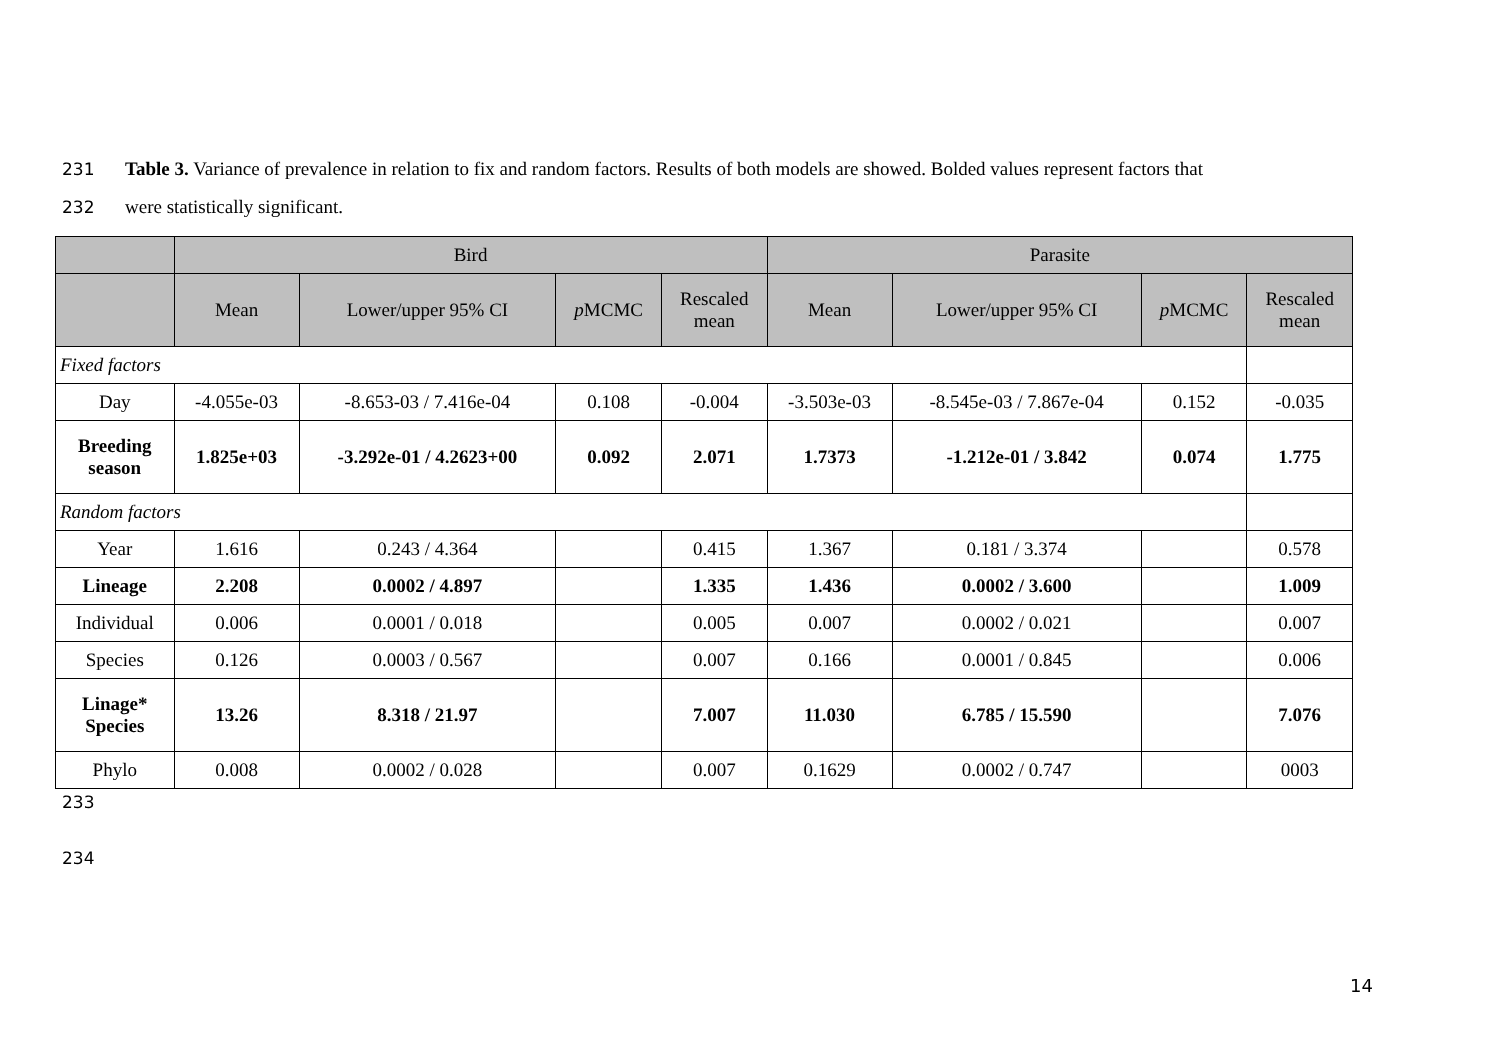231 Table 3. Variance of prevalence in relation to fix and random factors. Results of both models are showed. Bolded values represent factors that
232 were statistically significant.
| | Bird | | | | Parasite | | | |
| --- | --- | --- | --- | --- | --- | --- | --- | --- |
| | Mean | Lower/upper 95% CI | p MCMC | Rescaled mean | Mean | Lower/upper 95% CI | p MCMC | Rescaled mean |
| Fixed factors | | | | | | | | |
| Day | -4.055e-03 | -8.653-03 / 7.416e-04 | 0.108 | -0.004 | -3.503e-03 | -8.545e-03 / 7.867e-04 | 0.152 | -0.035 |
| Breeding season | 1.825e+03 | -3.292e-01 / 4.2623+00 | 0.092 | 2.071 | 1.7373 | -1.212e-01 / 3.842 | 0.074 | 1.775 |
| Random factors | | | | | | | | |
| Year | 1.616 | 0.243 / 4.364 | | 0.415 | 1.367 | 0.181 / 3.374 | | 0.578 |
| Lineage | 2.208 | 0.0002 / 4.897 | | 1.335 | 1.436 | 0.0002 / 3.600 | | 1.009 |
| Individual | 0.006 | 0.0001 / 0.018 | | 0.005 | 0.007 | 0.0002 / 0.021 | | 0.007 |
| Species | 0.126 | 0.0003 / 0.567 | | 0.007 | 0.166 | 0.0001 / 0.845 | | 0.006 |
| Linage* Species | 13.26 | 8.318 / 21.97 | | 7.007 | 11.030 | 6.785 / 15.590 | | 7.076 |
| Phylo | 0.008 | 0.0002 / 0.028 | | 0.007 | 0.1629 | 0.0002 / 0.747 | | 0003 |
233
234
14